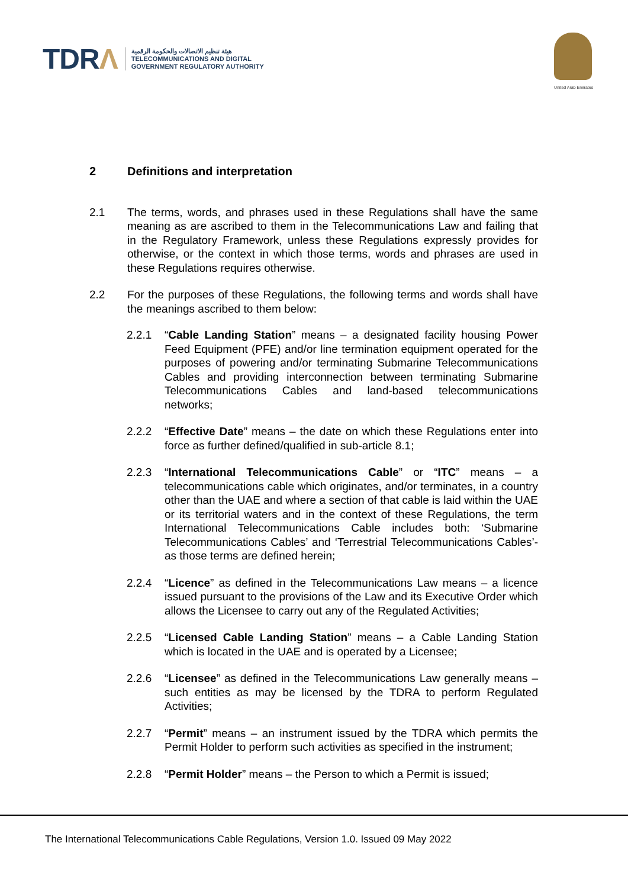TDRΛ
هيئة تنظيم الاتصالات والحكومة الرقمية
TELECOMMUNICATIONS AND DIGITAL
GOVERNMENT REGULATORY AUTHORITY
United Arab Emirates
2 Definitions and interpretation
2.1 The terms, words, and phrases used in these Regulations shall have the same meaning as are ascribed to them in the Telecommunications Law and failing that in the Regulatory Framework, unless these Regulations expressly provides for otherwise, or the context in which those terms, words and phrases are used in these Regulations requires otherwise.
2.2 For the purposes of these Regulations, the following terms and words shall have the meanings ascribed to them below:
2.2.1 “Cable Landing Station” means – a designated facility housing Power Feed Equipment (PFE) and/or line termination equipment operated for the purposes of powering and/or terminating Submarine Telecommunications Cables and providing interconnection between terminating Submarine Telecommunications Cables and land-based telecommunications networks;
2.2.2 “Effective Date” means – the date on which these Regulations enter into force as further defined/qualified in sub-article 8.1;
2.2.3 “International Telecommunications Cable” or “ITC” means – a telecommunications cable which originates, and/or terminates, in a country other than the UAE and where a section of that cable is laid within the UAE or its territorial waters and in the context of these Regulations, the term International Telecommunications Cable includes both: ‘Submarine Telecommunications Cables’ and ‘Terrestrial Telecommunications Cables’- as those terms are defined herein;
2.2.4 “Licence” as defined in the Telecommunications Law means – a licence issued pursuant to the provisions of the Law and its Executive Order which allows the Licensee to carry out any of the Regulated Activities;
2.2.5 “Licensed Cable Landing Station” means – a Cable Landing Station which is located in the UAE and is operated by a Licensee;
2.2.6 “Licensee” as defined in the Telecommunications Law generally means – such entities as may be licensed by the TDRA to perform Regulated Activities;
2.2.7 “Permit” means – an instrument issued by the TDRA which permits the Permit Holder to perform such activities as specified in the instrument;
2.2.8 “Permit Holder” means – the Person to which a Permit is issued;
The International Telecommunications Cable Regulations, Version 1.0. Issued 09 May 2022